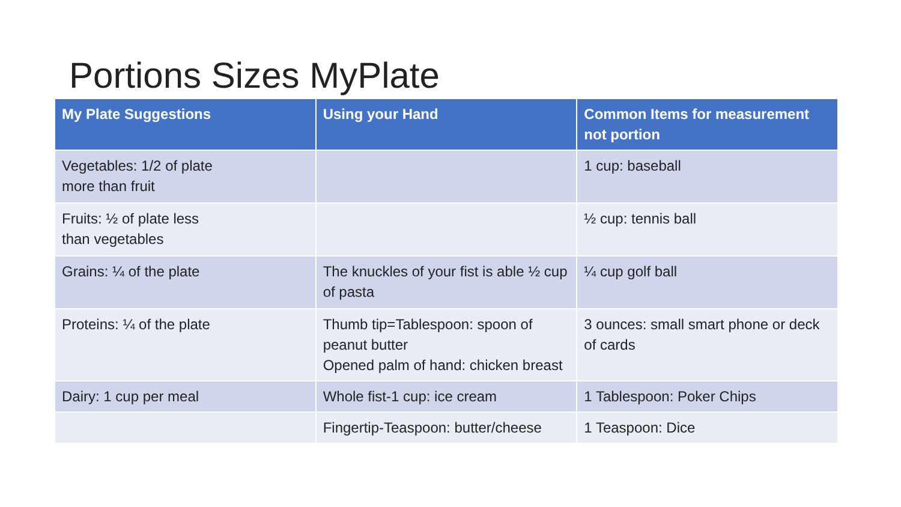Portions Sizes MyPlate
| My Plate Suggestions | Using your Hand | Common Items for measurement not portion |
| --- | --- | --- |
| Vegetables: 1/2 of plate more than fruit | | 1 cup: baseball |
| Fruits: ½ of plate less than vegetables | | ½ cup: tennis ball |
| Grains: ¼ of the plate | The knuckles of your fist is able ½ cup of pasta | ¼ cup golf ball |
| Proteins: ¼ of the plate | Thumb tip=Tablespoon: spoon of peanut butter Opened palm of hand: chicken breast | 3 ounces: small smart phone or deck of cards |
| Dairy: 1 cup per meal | Whole fist-1 cup: ice cream | 1 Tablespoon: Poker Chips |
| | Fingertip-Teaspoon: butter/cheese | 1 Teaspoon: Dice |